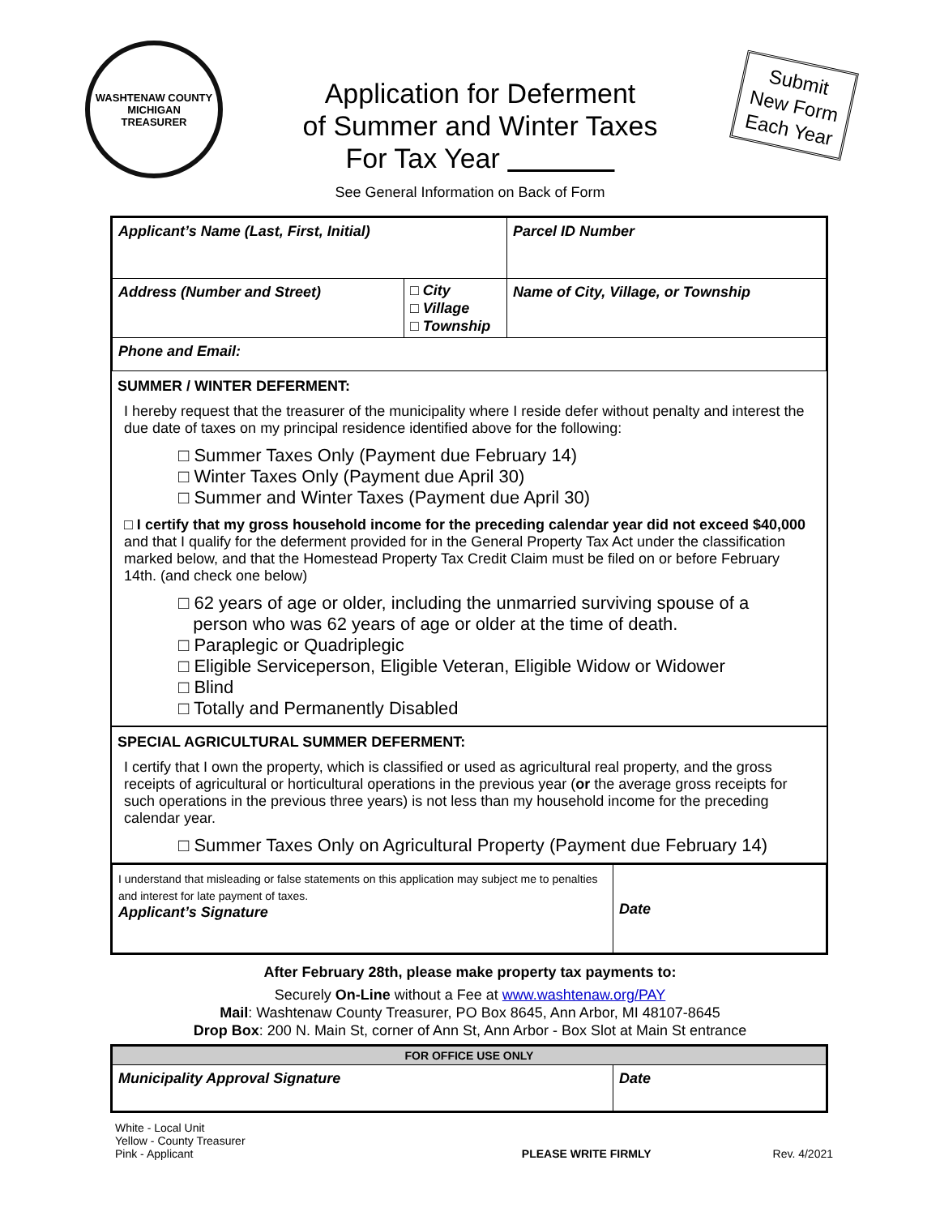WASHTENAW COUNTY MICHIGAN
TREASURER
Application for Deferment
of Summer and Winter Taxes
For Tax Year
Submit
New Form
Each Year
See General Information on Back of Form
| Applicant’s Name (Last, First, Initial) | | Parcel ID Number |
| Address (Number and Street) | □ City □ Village □ Township | Name of City, Village, or Township |
| Phone and Email: | | |
SUMMER / WINTER DEFERMENT:
I hereby request that the treasurer of the municipality where I reside defer without penalty and interest the due date of taxes on my principal residence identified above for the following:
□ Summer Taxes Only (Payment due February 14)
□ Winter Taxes Only (Payment due April 30)
□ Summer and Winter Taxes (Payment due April 30)
□ I certify that my gross household income for the preceding calendar year did not exceed $40,000 and that I qualify for the deferment provided for in the General Property Tax Act under the classification marked below, and that the Homestead Property Tax Credit Claim must be filed on or before February 14th. (and check one below)
□ 62 years of age or older, including the unmarried surviving spouse of a
person who was 62 years of age or older at the time of death.
□ Paraplegic or Quadriplegic
□ Eligible Serviceperson, Eligible Veteran, Eligible Widow or Widower
□ Blind
□ Totally and Permanently Disabled
SPECIAL AGRICULTURAL SUMMER DEFERMENT:
I certify that I own the property, which is classified or used as agricultural real property, and the gross receipts of agricultural or horticultural operations in the previous year (or the average gross receipts for such operations in the previous three years) is not less than my household income for the preceding calendar year.
□ Summer Taxes Only on Agricultural Property (Payment due February 14)
| I understand that misleading or false statements on this application may subject me to penalties and interest for late payment of taxes. Applicant’s Signature | Date |
After February 28th, please make property tax payments to:
Securely On-Line without a Fee at www.washtenaw.org/PAY
Mail: Washtenaw County Treasurer, PO Box 8645, Ann Arbor, MI 48107-8645
Drop Box: 200 N. Main St, corner of Ann St, Ann Arbor - Box Slot at Main St entrance
| FOR OFFICE USE ONLY | |
| --- | --- |
| Municipality Approval Signature | Date |
White - Local Unit
Yellow - County Treasurer
Pink - Applicant
PLEASE WRITE FIRMLY Rev. 4/2021